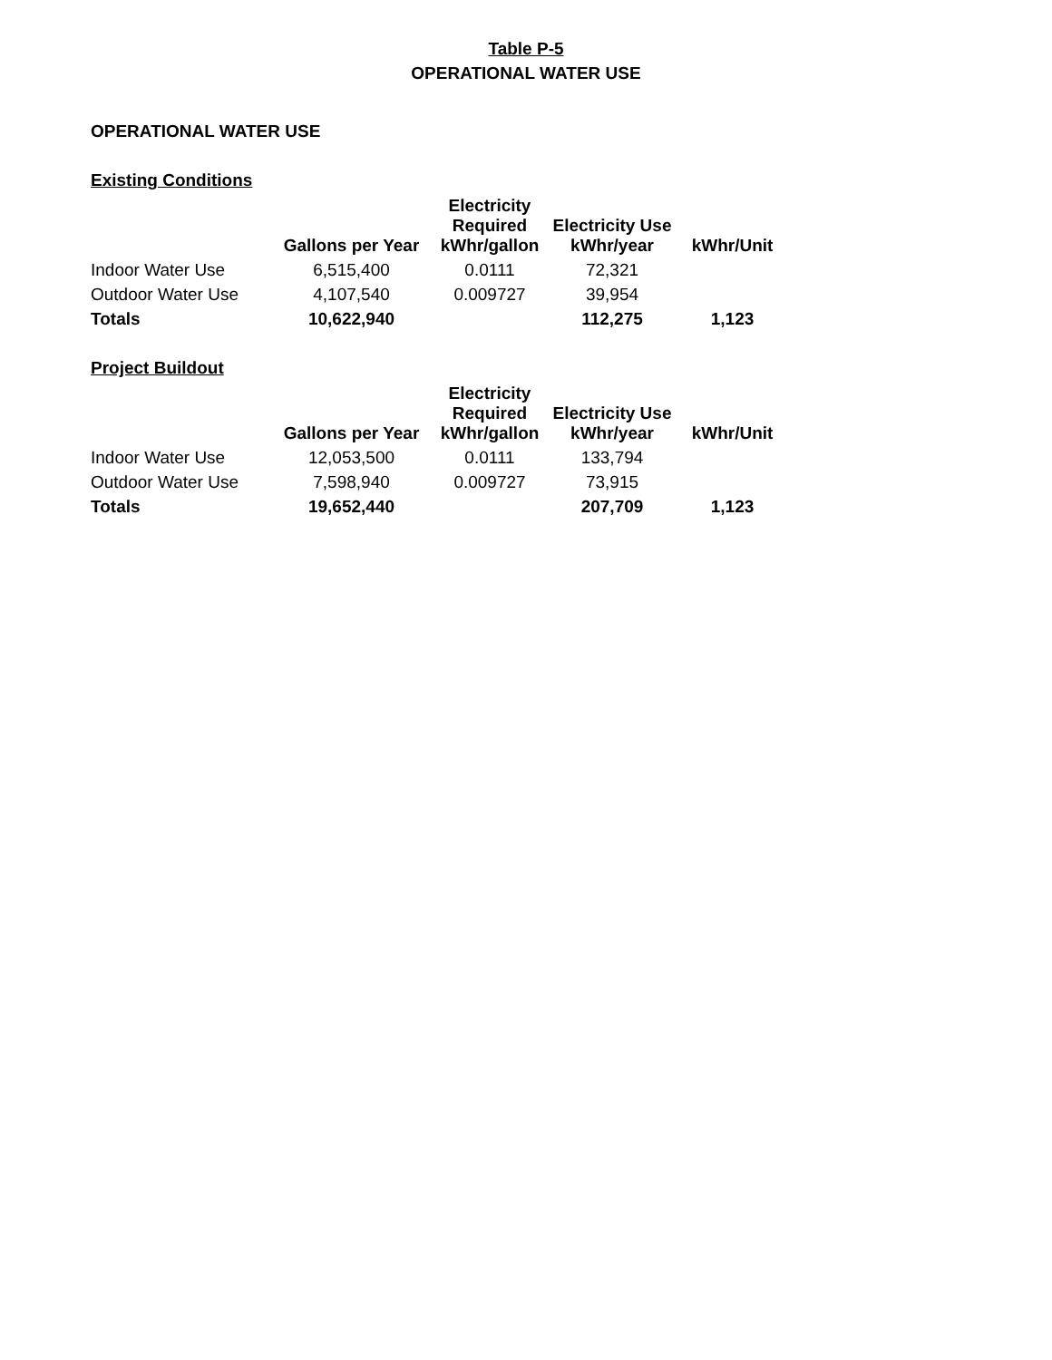Table P-5
OPERATIONAL WATER USE
OPERATIONAL WATER USE
Existing Conditions
| | Gallons per Year | Electricity Required kWhr/gallon | Electricity Use kWhr/year | kWhr/Unit |
| --- | --- | --- | --- | --- |
| Indoor Water Use | 6,515,400 | 0.0111 | 72,321 | |
| Outdoor Water Use | 4,107,540 | 0.009727 | 39,954 | |
| Totals | 10,622,940 | | 112,275 | 1,123 |
Project Buildout
| | Gallons per Year | Electricity Required kWhr/gallon | Electricity Use kWhr/year | kWhr/Unit |
| --- | --- | --- | --- | --- |
| Indoor Water Use | 12,053,500 | 0.0111 | 133,794 | |
| Outdoor Water Use | 7,598,940 | 0.009727 | 73,915 | |
| Totals | 19,652,440 | | 207,709 | 1,123 |